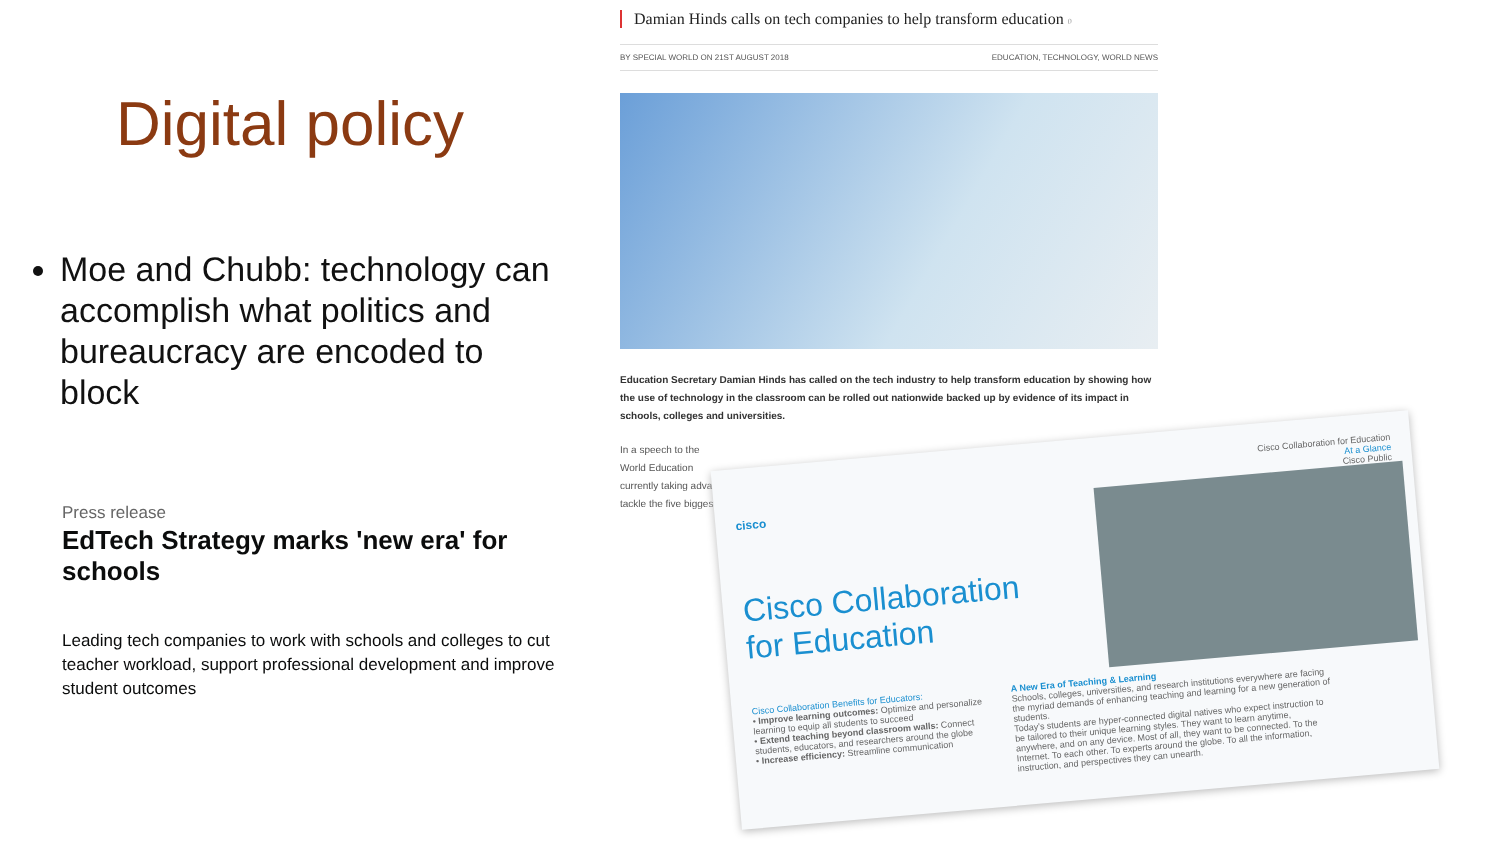Digital policy
Moe and Chubb: technology can accomplish what politics and bureaucracy are encoded to block
Press release
EdTech Strategy marks 'new era' for schools
Leading tech companies to work with schools and colleges to cut teacher workload, support professional development and improve student outcomes
Damian Hinds calls on tech companies to help transform education 0
BY SPECIAL WORLD ON 21ST AUGUST 2018 EDUCATION, TECHNOLOGY, WORLD NEWS
Education Secretary Damian Hinds has called on the tech industry to help transform education by showing how the use of technology in the classroom can be rolled out nationwide backed up by evidence of its impact in schools, colleges and universities.
In a speech to the World Education currently taking advan tackle the five biggest
Cisco Collaboration for Education
At a Glance
Cisco Public
cisco
Cisco Collaboration
for Education
Cisco Collaboration Benefits for Educators:
• Improve learning outcomes: Optimize and personalize learning to equip all students to succeed
• Extend teaching beyond classroom walls: Connect students, educators, and researchers around the globe
• Increase efficiency: Streamline communication
A New Era of Teaching & Learning
Schools, colleges, universities, and research institutions everywhere are facing the myriad demands of enhancing teaching and learning for a new generation of students.
Today's students are hyper-connected digital natives who expect instruction to be tailored to their unique learning styles. They want to learn anytime, anywhere, and on any device. Most of all, they want to be connected. To the Internet. To each other. To experts around the globe. To all the information, instruction, and perspectives they can unearth.